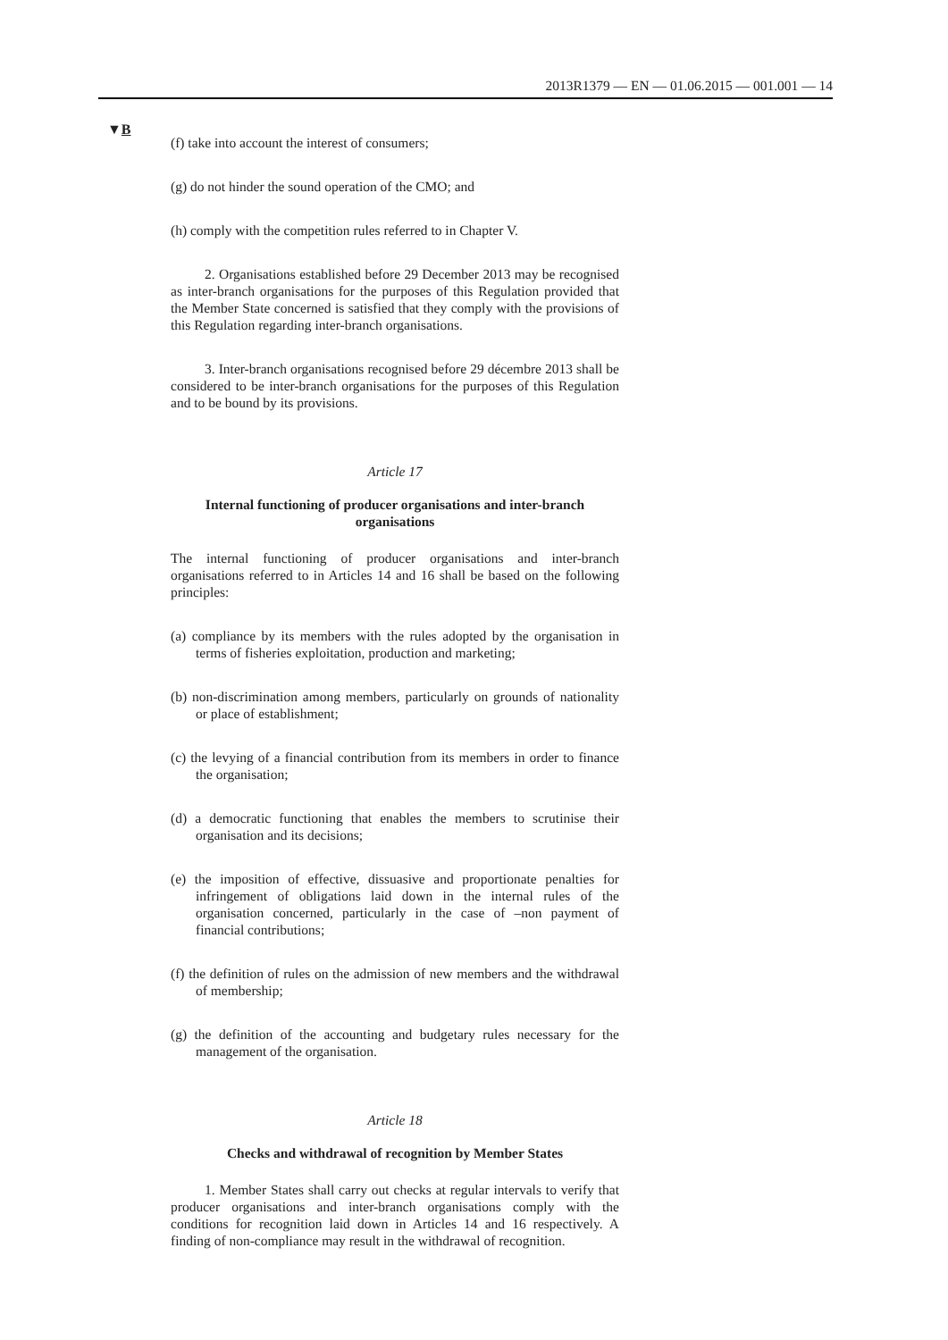2013R1379 — EN — 01.06.2015 — 001.001 — 14
▼B
(f) take into account the interest of consumers;
(g) do not hinder the sound operation of the CMO; and
(h) comply with the competition rules referred to in Chapter V.
2. Organisations established before 29 December 2013 may be recognised as inter-branch organisations for the purposes of this Regulation provided that the Member State concerned is satisfied that they comply with the provisions of this Regulation regarding inter-branch organisations.
3. Inter-branch organisations recognised before 29 décembre 2013 shall be considered to be inter-branch organisations for the purposes of this Regulation and to be bound by its provisions.
Article 17
Internal functioning of producer organisations and inter-branch organisations
The internal functioning of producer organisations and inter-branch organisations referred to in Articles 14 and 16 shall be based on the following principles:
(a) compliance by its members with the rules adopted by the organisation in terms of fisheries exploitation, production and marketing;
(b) non-discrimination among members, particularly on grounds of nationality or place of establishment;
(c) the levying of a financial contribution from its members in order to finance the organisation;
(d) a democratic functioning that enables the members to scrutinise their organisation and its decisions;
(e) the imposition of effective, dissuasive and proportionate penalties for infringement of obligations laid down in the internal rules of the organisation concerned, particularly in the case of –non payment of financial contributions;
(f) the definition of rules on the admission of new members and the withdrawal of membership;
(g) the definition of the accounting and budgetary rules necessary for the management of the organisation.
Article 18
Checks and withdrawal of recognition by Member States
1. Member States shall carry out checks at regular intervals to verify that producer organisations and inter-branch organisations comply with the conditions for recognition laid down in Articles 14 and 16 respectively. A finding of non-compliance may result in the withdrawal of recognition.